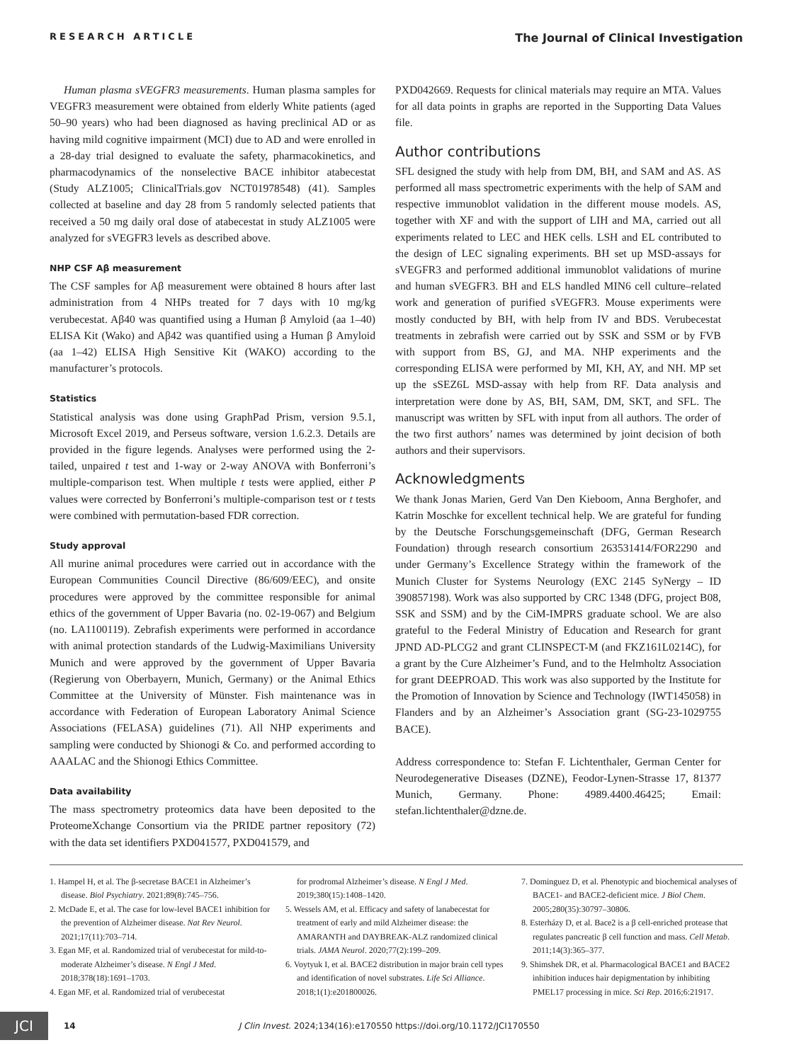RESEARCH ARTICLE The Journal of Clinical Investigation
Human plasma sVEGFR3 measurements. Human plasma samples for VEGFR3 measurement were obtained from elderly White patients (aged 50–90 years) who had been diagnosed as having preclinical AD or as having mild cognitive impairment (MCI) due to AD and were enrolled in a 28-day trial designed to evaluate the safety, pharmacokinetics, and pharmacodynamics of the nonselective BACE inhibitor atabecestat (Study ALZ1005; ClinicalTrials.gov NCT01978548) (41). Samples collected at baseline and day 28 from 5 randomly selected patients that received a 50 mg daily oral dose of atabecestat in study ALZ1005 were analyzed for sVEGFR3 levels as described above.
NHP CSF Aβ measurement
The CSF samples for Aβ measurement were obtained 8 hours after last administration from 4 NHPs treated for 7 days with 10 mg/kg verubecestat. Aβ40 was quantified using a Human β Amyloid (aa 1–40) ELISA Kit (Wako) and Aβ42 was quantified using a Human β Amyloid (aa 1–42) ELISA High Sensitive Kit (WAKO) according to the manufacturer’s protocols.
Statistics
Statistical analysis was done using GraphPad Prism, version 9.5.1, Microsoft Excel 2019, and Perseus software, version 1.6.2.3. Details are provided in the figure legends. Analyses were performed using the 2-tailed, unpaired t test and 1-way or 2-way ANOVA with Bonferroni’s multiple-comparison test. When multiple t tests were applied, either P values were corrected by Bonferroni’s multiple-comparison test or t tests were combined with permutation-based FDR correction.
Study approval
All murine animal procedures were carried out in accordance with the European Communities Council Directive (86/609/EEC), and onsite procedures were approved by the committee responsible for animal ethics of the government of Upper Bavaria (no. 02-19-067) and Belgium (no. LA1100119). Zebrafish experiments were performed in accordance with animal protection standards of the Ludwig-Maximilians University Munich and were approved by the government of Upper Bavaria (Regierung von Oberbayern, Munich, Germany) or the Animal Ethics Committee at the University of Münster. Fish maintenance was in accordance with Federation of European Laboratory Animal Science Associations (FELASA) guidelines (71). All NHP experiments and sampling were conducted by Shionogi & Co. and performed according to AAALAC and the Shionogi Ethics Committee.
Data availability
The mass spectrometry proteomics data have been deposited to the ProteomeXchange Consortium via the PRIDE partner repository (72) with the data set identifiers PXD041577, PXD041579, and
PXD042669. Requests for clinical materials may require an MTA. Values for all data points in graphs are reported in the Supporting Data Values file.
Author contributions
SFL designed the study with help from DM, BH, and SAM and AS. AS performed all mass spectrometric experiments with the help of SAM and respective immunoblot validation in the different mouse models. AS, together with XF and with the support of LIH and MA, carried out all experiments related to LEC and HEK cells. LSH and EL contributed to the design of LEC signaling experiments. BH set up MSD-assays for sVEGFR3 and performed additional immunoblot validations of murine and human sVEGFR3. BH and ELS handled MIN6 cell culture–related work and generation of purified sVEGFR3. Mouse experiments were mostly conducted by BH, with help from IV and BDS. Verubecestat treatments in zebrafish were carried out by SSK and SSM or by FVB with support from BS, GJ, and MA. NHP experiments and the corresponding ELISA were performed by MI, KH, AY, and NH. MP set up the sSEZ6L MSD-assay with help from RF. Data analysis and interpretation were done by AS, BH, SAM, DM, SKT, and SFL. The manuscript was written by SFL with input from all authors. The order of the two first authors’ names was determined by joint decision of both authors and their supervisors.
Acknowledgments
We thank Jonas Marien, Gerd Van Den Kieboom, Anna Berghofer, and Katrin Moschke for excellent technical help. We are grateful for funding by the Deutsche Forschungsgemeinschaft (DFG, German Research Foundation) through research consortium 263531414/FOR2290 and under Germany’s Excellence Strategy within the framework of the Munich Cluster for Systems Neurology (EXC 2145 SyNergy – ID 390857198). Work was also supported by CRC 1348 (DFG, project B08, SSK and SSM) and by the CiM-IMPRS graduate school. We are also grateful to the Federal Ministry of Education and Research for grant JPND AD-PLCG2 and grant CLINSPECT-M (and FKZ161L0214C), for a grant by the Cure Alzheimer’s Fund, and to the Helmholtz Association for grant DEEPROAD. This work was also supported by the Institute for the Promotion of Innovation by Science and Technology (IWT145058) in Flanders and by an Alzheimer’s Association grant (SG-23-1029755 BACE).
Address correspondence to: Stefan F. Lichtenthaler, German Center for Neurodegenerative Diseases (DZNE), Feodor-Lynen-Strasse 17, 81377 Munich, Germany. Phone: 4989.4400.46425; Email: stefan.lichtenthaler@dzne.de.
1. Hampel H, et al. The β-secretase BACE1 in Alzheimer’s disease. Biol Psychiatry. 2021;89(8):745–756.
2. McDade E, et al. The case for low-level BACE1 inhibition for the prevention of Alzheimer disease. Nat Rev Neurol. 2021;17(11):703–714.
3. Egan MF, et al. Randomized trial of verubecestat for mild-to-moderate Alzheimer’s disease. N Engl J Med. 2018;378(18):1691–1703.
4. Egan MF, et al. Randomized trial of verubecestat
for prodromal Alzheimer’s disease. N Engl J Med. 2019;380(15):1408–1420.
5. Wessels AM, et al. Efficacy and safety of lanabecestat for treatment of early and mild Alzheimer disease: the AMARANTH and DAYBREAK-ALZ randomized clinical trials. JAMA Neurol. 2020;77(2):199–209.
6. Voytyuk I, et al. BACE2 distribution in major brain cell types and identification of novel substrates. Life Sci Alliance. 2018;1(1):e201800026.
7. Dominguez D, et al. Phenotypic and biochemical analyses of BACE1- and BACE2-deficient mice. J Biol Chem. 2005;280(35):30797–30806.
8. Esterházy D, et al. Bace2 is a β cell-enriched protease that regulates pancreatic β cell function and mass. Cell Metab. 2011;14(3):365–377.
9. Shimshek DR, et al. Pharmacological BACE1 and BACE2 inhibition induces hair depigmentation by inhibiting PMEL17 processing in mice. Sci Rep. 2016;6:21917.
JCI
14 J Clin Invest. 2024;134(16):e170550 https://doi.org/10.1172/JCI170550